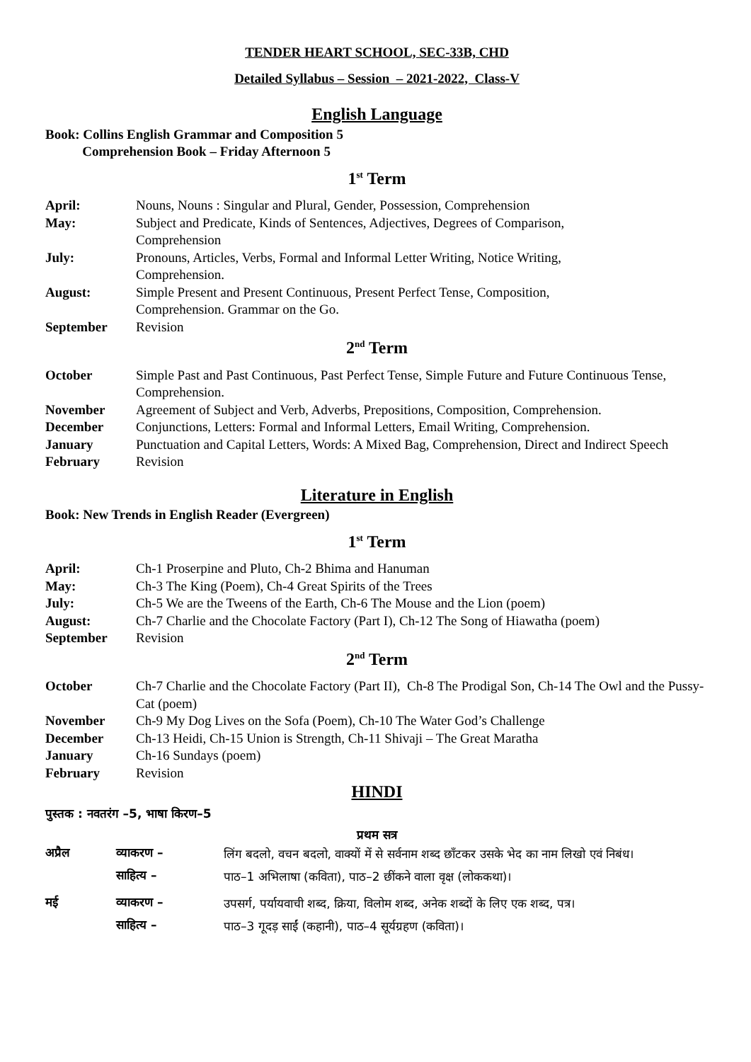TENDER HEART SCHOOL, SEC-33B, CHD
Detailed Syllabus – Session – 2021-2022, Class-V
English Language
Book: Collins English Grammar and Composition 5
Comprehension Book – Friday Afternoon 5
1<sup>st</sup> Term
April: Nouns, Nouns : Singular and Plural, Gender, Possession, Comprehension
May: Subject and Predicate, Kinds of Sentences, Adjectives, Degrees of Comparison,
Comprehension
July: Pronouns, Articles, Verbs, Formal and Informal Letter Writing, Notice Writing,
Comprehension.
August: Simple Present and Present Continuous, Present Perfect Tense, Composition,
Comprehension. Grammar on the Go.
September Revision
2<sup>nd</sup> Term
October Simple Past and Past Continuous, Past Perfect Tense, Simple Future and Future Continuous Tense, Comprehension.
November Agreement of Subject and Verb, Adverbs, Prepositions, Composition, Comprehension.
December Conjunctions, Letters: Formal and Informal Letters, Email Writing, Comprehension.
January Punctuation and Capital Letters, Words: A Mixed Bag, Comprehension, Direct and Indirect Speech
February Revision
Literature in English
Book: New Trends in English Reader (Evergreen)
1<sup>st</sup> Term
April: Ch-1 Proserpine and Pluto, Ch-2 Bhima and Hanuman
May: Ch-3 The King (Poem), Ch-4 Great Spirits of the Trees
July: Ch-5 We are the Tweens of the Earth, Ch-6 The Mouse and the Lion (poem)
August: Ch-7 Charlie and the Chocolate Factory (Part I), Ch-12 The Song of Hiawatha (poem)
September Revision
2<sup>nd</sup> Term
October Ch-7 Charlie and the Chocolate Factory (Part II), Ch-8 The Prodigal Son, Ch-14 The Owl and the Pussy-Cat (poem)
November Ch-9 My Dog Lives on the Sofa (Poem), Ch-10 The Water God’s Challenge
December Ch-13 Heidi, Ch-15 Union is Strength, Ch-11 Shivaji – The Great Maratha
January Ch-16 Sundays (poem)
February Revision
HINDI
पुस्तक : नवतरंग –5, भाषा किरण–5
प्रथम सत्र
अप्रैल व्याकरण –
लिंग बदलो, वचन बदलो, वाक्यों में से सर्वनाम शब्द छाँटकर उसके भेद का नाम लिखो एवं निबंध।
साहित्य –
पाठ–1 अभिलाषा (कविता), पाठ–2 छींकने वाला वृक्ष (लोककथा)।
मई व्याकरण –
उपसर्ग, पर्यायवाची शब्द, क्रिया, विलोम शब्द, अनेक शब्दों के लिए एक शब्द, पत्र।
साहित्य –
पाठ–3 गूदड़ साईं (कहानी), पाठ–4 सूर्यग्रहण (कविता)।